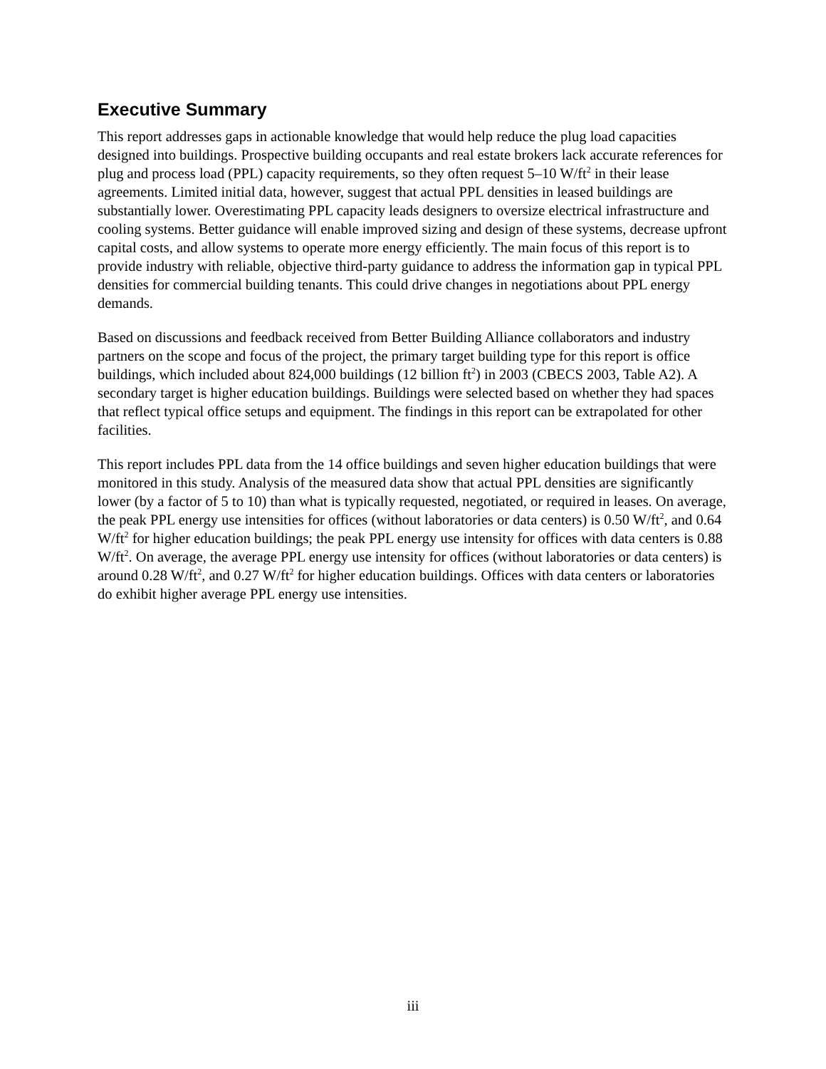Executive Summary
This report addresses gaps in actionable knowledge that would help reduce the plug load capacities designed into buildings. Prospective building occupants and real estate brokers lack accurate references for plug and process load (PPL) capacity requirements, so they often request 5–10 W/ft<sup>2</sup> in their lease agreements. Limited initial data, however, suggest that actual PPL densities in leased buildings are substantially lower. Overestimating PPL capacity leads designers to oversize electrical infrastructure and cooling systems. Better guidance will enable improved sizing and design of these systems, decrease upfront capital costs, and allow systems to operate more energy efficiently. The main focus of this report is to provide industry with reliable, objective third-party guidance to address the information gap in typical PPL densities for commercial building tenants. This could drive changes in negotiations about PPL energy demands.
Based on discussions and feedback received from Better Building Alliance collaborators and industry partners on the scope and focus of the project, the primary target building type for this report is office buildings, which included about 824,000 buildings (12 billion ft<sup>2</sup>) in 2003 (CBECS 2003, Table A2). A secondary target is higher education buildings. Buildings were selected based on whether they had spaces that reflect typical office setups and equipment. The findings in this report can be extrapolated for other facilities.
This report includes PPL data from the 14 office buildings and seven higher education buildings that were monitored in this study. Analysis of the measured data show that actual PPL densities are significantly lower (by a factor of 5 to 10) than what is typically requested, negotiated, or required in leases. On average, the peak PPL energy use intensities for offices (without laboratories or data centers) is 0.50 W/ft<sup>2</sup>, and 0.64 W/ft<sup>2</sup> for higher education buildings; the peak PPL energy use intensity for offices with data centers is 0.88 W/ft<sup>2</sup>. On average, the average PPL energy use intensity for offices (without laboratories or data centers) is around 0.28 W/ft<sup>2</sup>, and 0.27 W/ft<sup>2</sup> for higher education buildings. Offices with data centers or laboratories do exhibit higher average PPL energy use intensities.
iii